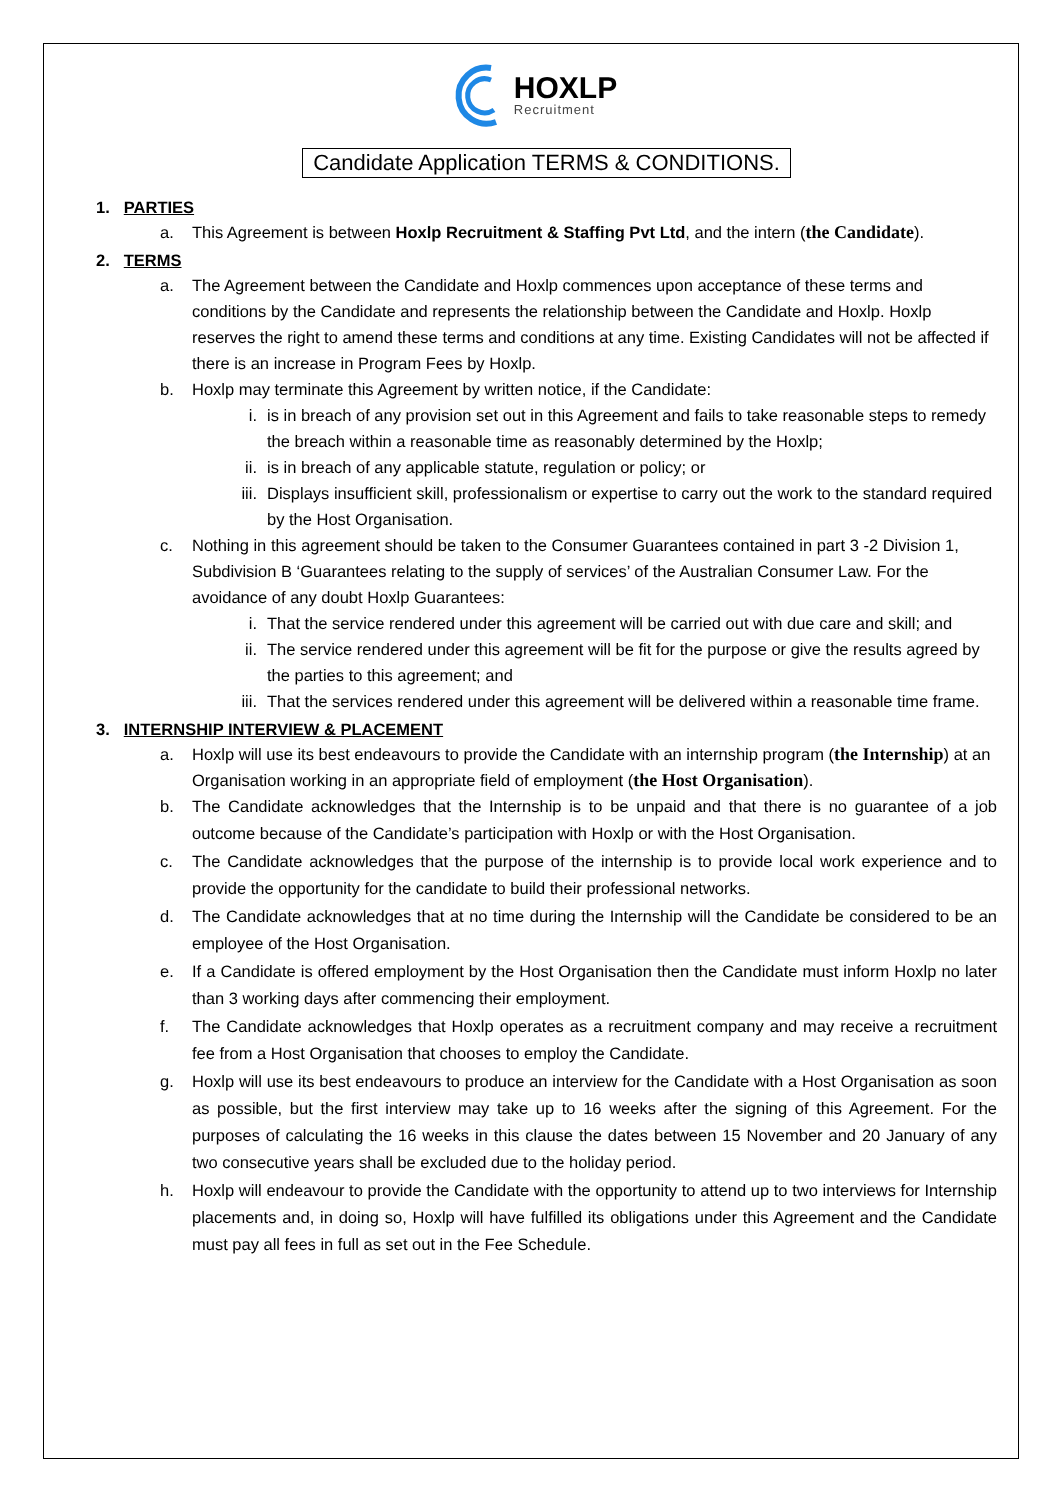HOXLP
Recruitment
Candidate Application TERMS & CONDITIONS.
1. PARTIES
a. This Agreement is between Hoxlp Recruitment & Staffing Pvt Ltd, and the intern (the Candidate).
2. TERMS
a. The Agreement between the Candidate and Hoxlp commences upon acceptance of these terms and conditions by the Candidate and represents the relationship between the Candidate and Hoxlp. Hoxlp reserves the right to amend these terms and conditions at any time. Existing Candidates will not be affected if there is an increase in Program Fees by Hoxlp.
b. Hoxlp may terminate this Agreement by written notice, if the Candidate:
i. is in breach of any provision set out in this Agreement and fails to take reasonable steps to remedy the breach within a reasonable time as reasonably determined by the Hoxlp;
ii. is in breach of any applicable statute, regulation or policy; or
iii. Displays insufficient skill, professionalism or expertise to carry out the work to the standard required by the Host Organisation.
c. Nothing in this agreement should be taken to the Consumer Guarantees contained in part 3 -2 Division 1, Subdivision B ‘Guarantees relating to the supply of services’ of the Australian Consumer Law. For the avoidance of any doubt Hoxlp Guarantees:
i. That the service rendered under this agreement will be carried out with due care and skill; and
ii. The service rendered under this agreement will be fit for the purpose or give the results agreed by the parties to this agreement; and
iii. That the services rendered under this agreement will be delivered within a reasonable time frame.
3. INTERNSHIP INTERVIEW & PLACEMENT
a. Hoxlp will use its best endeavours to provide the Candidate with an internship program (the Internship) at an Organisation working in an appropriate field of employment (the Host Organisation).
b. The Candidate acknowledges that the Internship is to be unpaid and that there is no guarantee of a job outcome because of the Candidate’s participation with Hoxlp or with the Host Organisation.
c. The Candidate acknowledges that the purpose of the internship is to provide local work experience and to provide the opportunity for the candidate to build their professional networks.
d. The Candidate acknowledges that at no time during the Internship will the Candidate be considered to be an employee of the Host Organisation.
e. If a Candidate is offered employment by the Host Organisation then the Candidate must inform Hoxlp no later than 3 working days after commencing their employment.
f. The Candidate acknowledges that Hoxlp operates as a recruitment company and may receive a recruitment fee from a Host Organisation that chooses to employ the Candidate.
g. Hoxlp will use its best endeavours to produce an interview for the Candidate with a Host Organisation as soon as possible, but the first interview may take up to 16 weeks after the signing of this Agreement. For the purposes of calculating the 16 weeks in this clause the dates between 15 November and 20 January of any two consecutive years shall be excluded due to the holiday period.
h. Hoxlp will endeavour to provide the Candidate with the opportunity to attend up to two interviews for Internship placements and, in doing so, Hoxlp will have fulfilled its obligations under this Agreement and the Candidate must pay all fees in full as set out in the Fee Schedule.